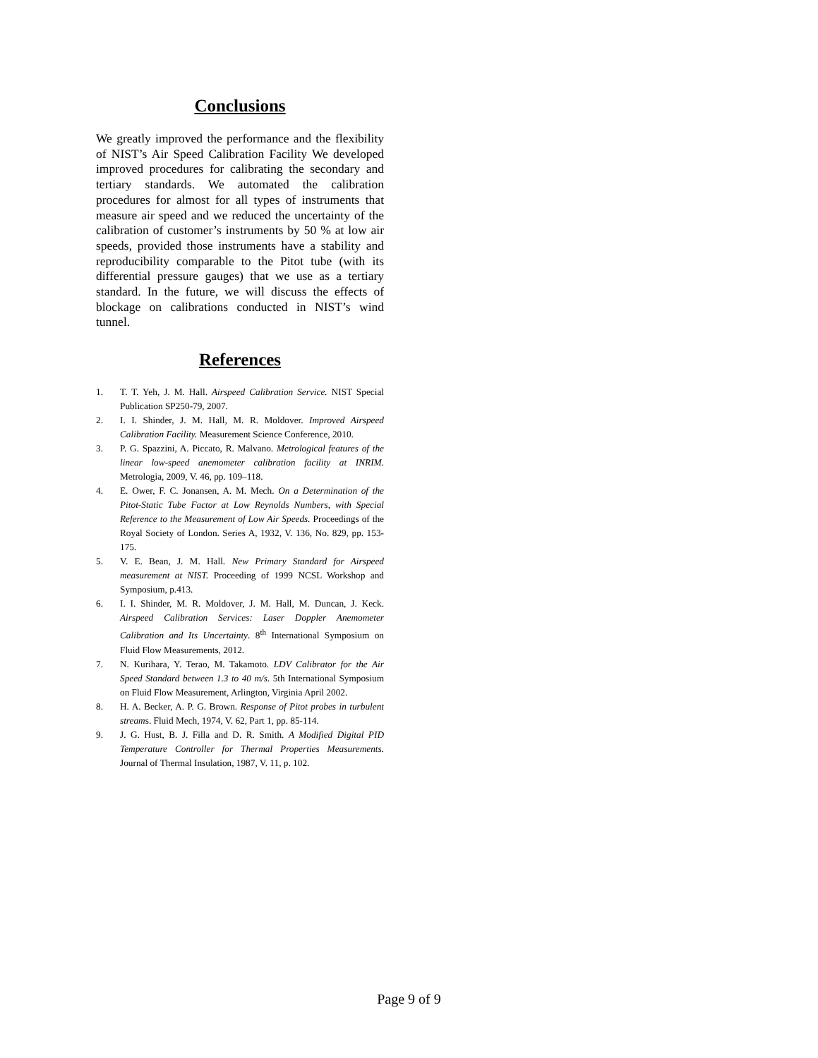Conclusions
We greatly improved the performance and the flexibility of NIST’s Air Speed Calibration Facility We developed improved procedures for calibrating the secondary and tertiary standards. We automated the calibration procedures for almost for all types of instruments that measure air speed and we reduced the uncertainty of the calibration of customer’s instruments by 50 % at low air speeds, provided those instruments have a stability and reproducibility comparable to the Pitot tube (with its differential pressure gauges) that we use as a tertiary standard. In the future, we will discuss the effects of blockage on calibrations conducted in NIST’s wind tunnel.
References
1. T. T. Yeh, J. M. Hall. Airspeed Calibration Service. NIST Special Publication SP250-79, 2007.
2. I. I. Shinder, J. M. Hall, M. R. Moldover. Improved Airspeed Calibration Facility. Measurement Science Conference, 2010.
3. P. G. Spazzini, A. Piccato, R. Malvano. Metrological features of the linear low-speed anemometer calibration facility at INRIM. Metrologia, 2009, V. 46, pp. 109–118.
4. E. Ower, F. C. Jonansen, A. M. Mech. On a Determination of the Pitot-Static Tube Factor at Low Reynolds Numbers, with Special Reference to the Measurement of Low Air Speeds. Proceedings of the Royal Society of London. Series A, 1932, V. 136, No. 829, pp. 153-175.
5. V. E. Bean, J. M. Hall. New Primary Standard for Airspeed measurement at NIST. Proceeding of 1999 NCSL Workshop and Symposium, p.413.
6. I. I. Shinder, M. R. Moldover, J. M. Hall, M. Duncan, J. Keck. Airspeed Calibration Services: Laser Doppler Anemometer Calibration and Its Uncertainty. 8<sup>th</sup> International Symposium on Fluid Flow Measurements, 2012.
7. N. Kurihara, Y. Terao, M. Takamoto. LDV Calibrator for the Air Speed Standard between 1.3 to 40 m/s. 5th International Symposium on Fluid Flow Measurement, Arlington, Virginia April 2002.
8. H. A. Becker, A. P. G. Brown. Response of Pitot probes in turbulent streams. Fluid Mech, 1974, V. 62, Part 1, pp. 85-114.
9. J. G. Hust, B. J. Filla and D. R. Smith. A Modified Digital PID Temperature Controller for Thermal Properties Measurements. Journal of Thermal Insulation, 1987, V. 11, p. 102.
Page 9 of 9